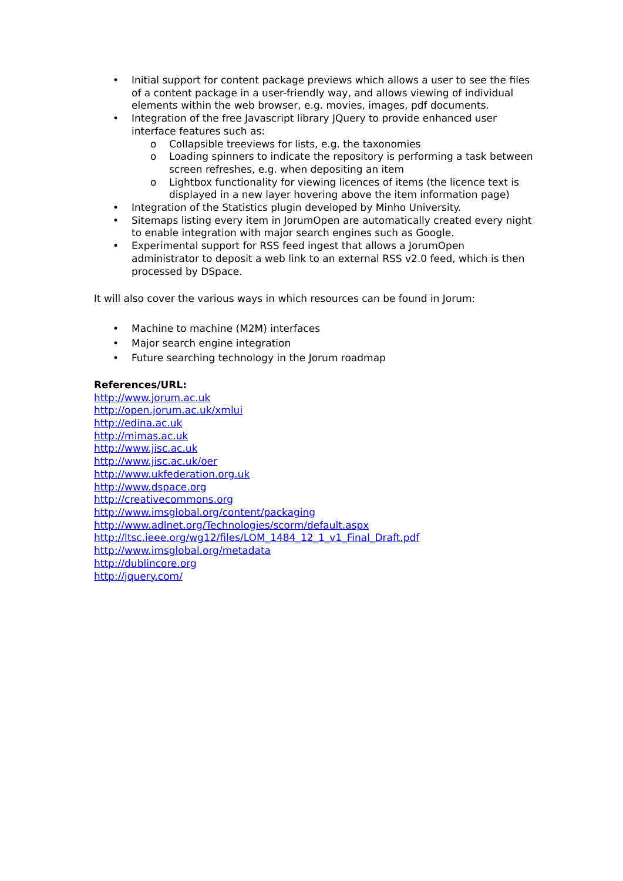• Initial support for content package previews which allows a user to see the files of a content package in a user-friendly way, and allows viewing of individual elements within the web browser, e.g. movies, images, pdf documents.
• Integration of the free Javascript library JQuery to provide enhanced user interface features such as:
o Collapsible treeviews for lists, e.g. the taxonomies
o Loading spinners to indicate the repository is performing a task between screen refreshes, e.g. when depositing an item
o Lightbox functionality for viewing licences of items (the licence text is displayed in a new layer hovering above the item information page)
• Integration of the Statistics plugin developed by Minho University.
• Sitemaps listing every item in JorumOpen are automatically created every night to enable integration with major search engines such as Google.
• Experimental support for RSS feed ingest that allows a JorumOpen administrator to deposit a web link to an external RSS v2.0 feed, which is then processed by DSpace.
It will also cover the various ways in which resources can be found in Jorum:
• Machine to machine (M2M) interfaces
• Major search engine integration
• Future searching technology in the Jorum roadmap
References/URL:
http://www.jorum.ac.uk
http://open.jorum.ac.uk/xmlui
http://edina.ac.uk
http://mimas.ac.uk
http://www.jisc.ac.uk
http://www.jisc.ac.uk/oer
http://www.ukfederation.org.uk
http://www.dspace.org
http://creativecommons.org
http://www.imsglobal.org/content/packaging
http://www.adlnet.org/Technologies/scorm/default.aspx
http://ltsc.ieee.org/wg12/files/LOM_1484_12_1_v1_Final_Draft.pdf
http://www.imsglobal.org/metadata
http://dublincore.org
http://jquery.com/